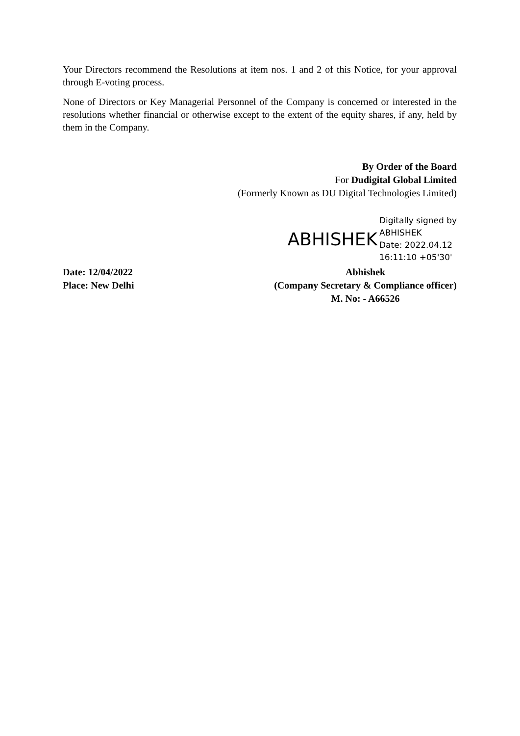Your Directors recommend the Resolutions at item nos. 1 and 2 of this Notice, for your approval through E-voting process.
None of Directors or Key Managerial Personnel of the Company is concerned or interested in the resolutions whether financial or otherwise except to the extent of the equity shares, if any, held by them in the Company.
By Order of the Board
For Dudigital Global Limited
(Formerly Known as DU Digital Technologies Limited)
ABHISHEK Digitally signed by
ABHISHEK
Date: 2022.04.12
16:11:10 +05'30'
Date: 12/04/2022
Place: New Delhi
Abhishek
(Company Secretary & Compliance officer)
M. No: - A66526